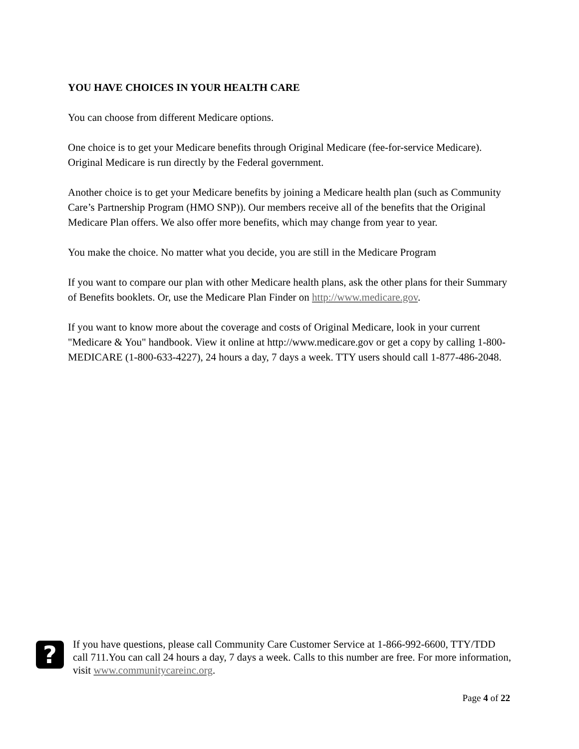YOU HAVE CHOICES IN YOUR HEALTH CARE
You can choose from different Medicare options.
One choice is to get your Medicare benefits through Original Medicare (fee-for-service Medicare). Original Medicare is run directly by the Federal government.
Another choice is to get your Medicare benefits by joining a Medicare health plan (such as Community Care’s Partnership Program (HMO SNP)). Our members receive all of the benefits that the Original Medicare Plan offers. We also offer more benefits, which may change from year to year.
You make the choice. No matter what you decide, you are still in the Medicare Program
If you want to compare our plan with other Medicare health plans, ask the other plans for their Summary of Benefits booklets. Or, use the Medicare Plan Finder on http://www.medicare.gov.
If you want to know more about the coverage and costs of Original Medicare, look in your current "Medicare & You" handbook. View it online at http://www.medicare.gov or get a copy by calling 1-800-MEDICARE (1-800-633-4227), 24 hours a day, 7 days a week. TTY users should call 1-877-486-2048.
?
If you have questions, please call Community Care Customer Service at 1-866-992-6600, TTY/TDD call 711.You can call 24 hours a day, 7 days a week. Calls to this number are free. For more information, visit www.communitycareinc.org.
Page 4 of 22